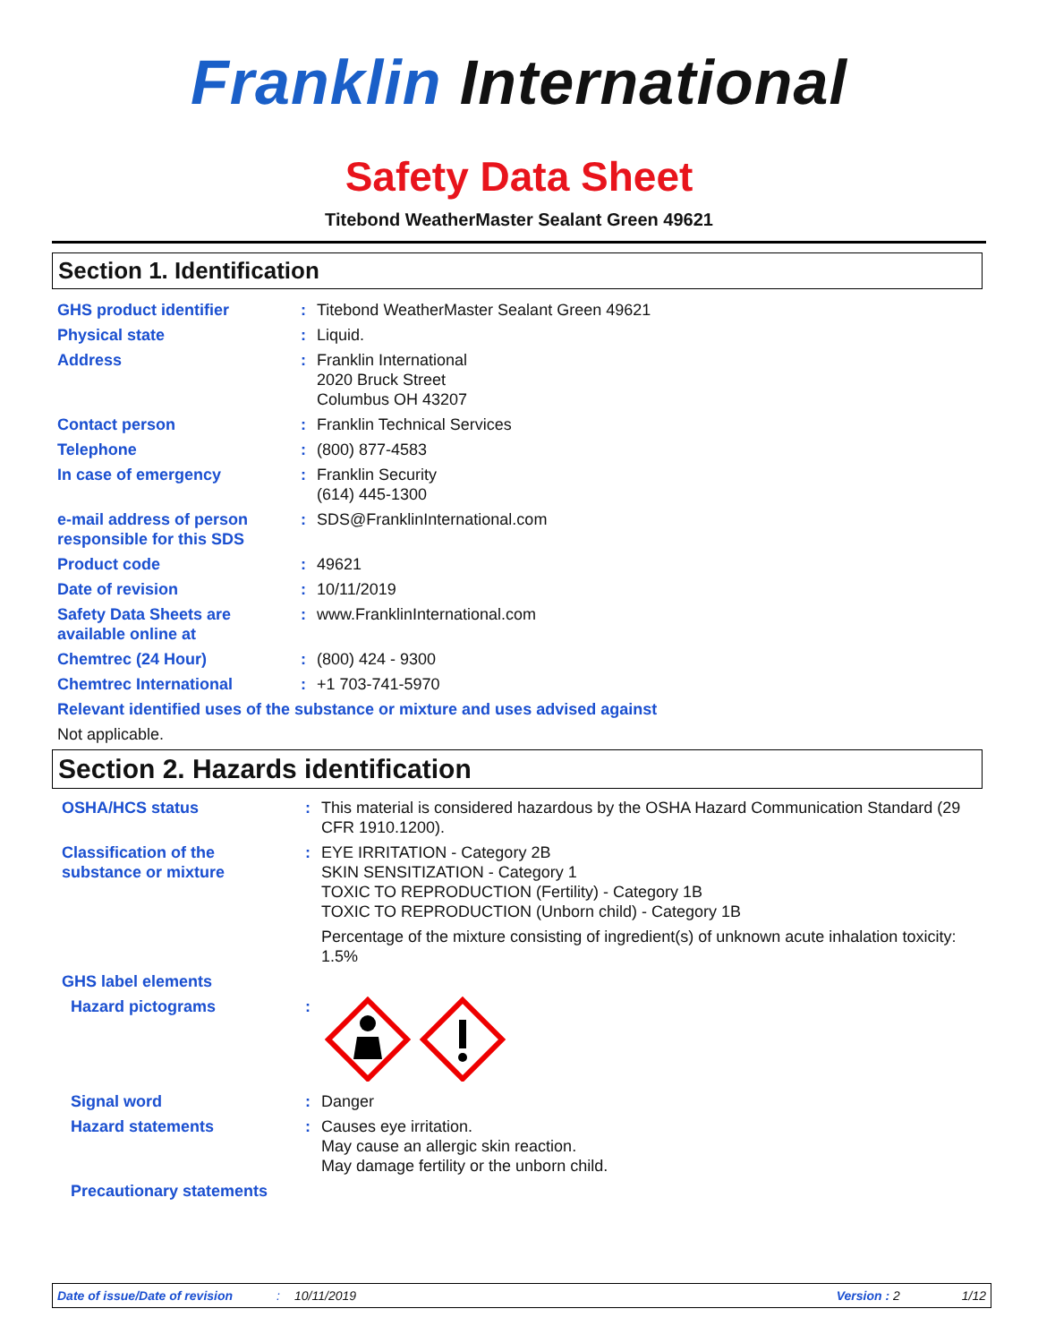Franklin International
Safety Data Sheet
Titebond WeatherMaster Sealant Green 49621
Section 1. Identification
GHS product identifier : Titebond WeatherMaster Sealant Green 49621
Physical state : Liquid.
Address : Franklin International
2020 Bruck Street
Columbus OH 43207
Contact person : Franklin Technical Services
Telephone : (800) 877-4583
In case of emergency : Franklin Security
(614) 445-1300
e-mail address of person responsible for this SDS
: SDS@FranklinInternational.com
Product code : 49621
Date of revision : 10/11/2019
Safety Data Sheets are available online at
: www.FranklinInternational.com
Chemtrec (24 Hour) : (800) 424 - 9300
Chemtrec International : +1 703-741-5970
Relevant identified uses of the substance or mixture and uses advised against
Not applicable.
Section 2. Hazards identification
OSHA/HCS status : This material is considered hazardous by the OSHA Hazard Communication Standard (29 CFR 1910.1200).
Classification of the substance or mixture
: EYE IRRITATION - Category 2B
SKIN SENSITIZATION - Category 1
TOXIC TO REPRODUCTION (Fertility) - Category 1B
TOXIC TO REPRODUCTION (Unborn child) - Category 1B
Percentage of the mixture consisting of ingredient(s) of unknown acute inhalation toxicity: 1.5%
GHS label elements
Hazard pictograms :
Signal word : Danger
Hazard statements : Causes eye irritation.
May cause an allergic skin reaction.
May damage fertility or the unborn child.
Precautionary statements
Date of issue/Date of revision: 10/11/2019 Version : 2 1/12